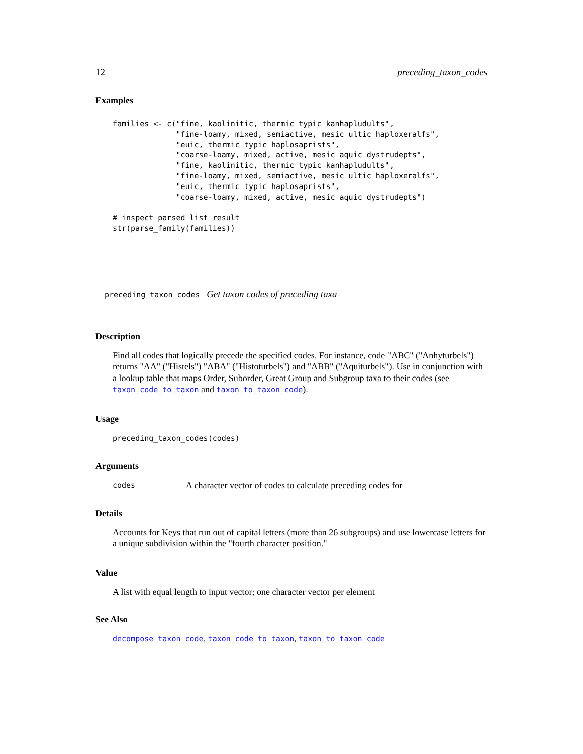12 preceding_taxon_codes
Examples
families <- c("fine, kaolinitic, thermic typic kanhapludults",
              "fine-loamy, mixed, semiactive, mesic ultic haploxeralfs",
              "euic, thermic typic haplosaprists",
              "coarse-loamy, mixed, active, mesic aquic dystrudepts",
              "fine, kaolinitic, thermic typic kanhapludults",
              "fine-loamy, mixed, semiactive, mesic ultic haploxeralfs",
              "euic, thermic typic haplosaprists",
              "coarse-loamy, mixed, active, mesic aquic dystrudepts")

# inspect parsed list result
str(parse_family(families))
preceding_taxon_codes Get taxon codes of preceding taxa
Description
Find all codes that logically precede the specified codes. For instance, code "ABC" ("Anhyturbels") returns "AA" ("Histels") "ABA" ("Histoturbels") and "ABB" ("Aquiturbels"). Use in conjunction with a lookup table that maps Order, Suborder, Great Group and Subgroup taxa to their codes (see taxon_code_to_taxon and taxon_to_taxon_code).
Usage
preceding_taxon_codes(codes)
Arguments
codes A character vector of codes to calculate preceding codes for
Details
Accounts for Keys that run out of capital letters (more than 26 subgroups) and use lowercase letters for a unique subdivision within the "fourth character position."
Value
A list with equal length to input vector; one character vector per element
See Also
decompose_taxon_code, taxon_code_to_taxon, taxon_to_taxon_code